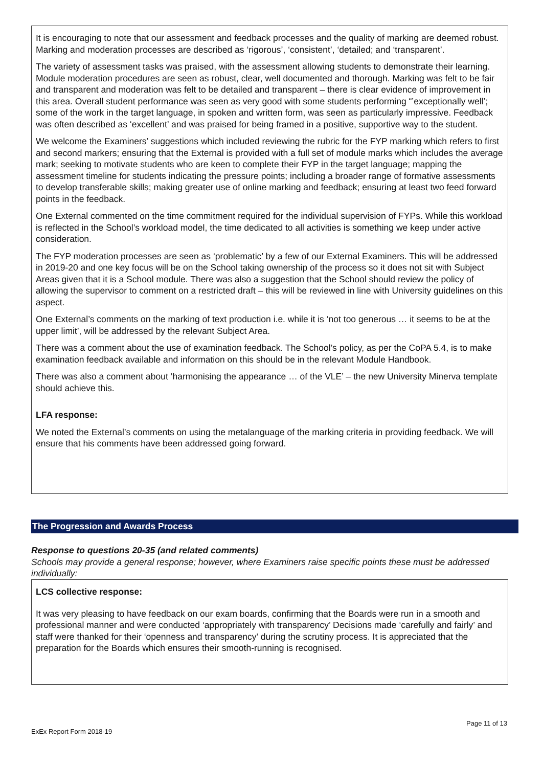It is encouraging to note that our assessment and feedback processes and the quality of marking are deemed robust. Marking and moderation processes are described as ‘rigorous’, ‘consistent’, ‘detailed; and ‘transparent’.
The variety of assessment tasks was praised, with the assessment allowing students to demonstrate their learning. Module moderation procedures are seen as robust, clear, well documented and thorough. Marking was felt to be fair and transparent and moderation was felt to be detailed and transparent – there is clear evidence of improvement in this area. Overall student performance was seen as very good with some students performing “’exceptionally well’; some of the work in the target language, in spoken and written form, was seen as particularly impressive. Feedback was often described as ‘excellent’ and was praised for being framed in a positive, supportive way to the student.
We welcome the Examiners’ suggestions which included reviewing the rubric for the FYP marking which refers to first and second markers; ensuring that the External is provided with a full set of module marks which includes the average mark; seeking to motivate students who are keen to complete their FYP in the target language; mapping the assessment timeline for students indicating the pressure points; including a broader range of formative assessments to develop transferable skills; making greater use of online marking and feedback; ensuring at least two feed forward points in the feedback.
One External commented on the time commitment required for the individual supervision of FYPs. While this workload is reflected in the School’s workload model, the time dedicated to all activities is something we keep under active consideration.
The FYP moderation processes are seen as ‘problematic’ by a few of our External Examiners. This will be addressed in 2019-20 and one key focus will be on the School taking ownership of the process so it does not sit with Subject Areas given that it is a School module. There was also a suggestion that the School should review the policy of allowing the supervisor to comment on a restricted draft – this will be reviewed in line with University guidelines on this aspect.
One External’s comments on the marking of text production i.e. while it is ‘not too generous … it seems to be at the upper limit’, will be addressed by the relevant Subject Area.
There was a comment about the use of examination feedback. The School’s policy, as per the CoPA 5.4, is to make examination feedback available and information on this should be in the relevant Module Handbook.
There was also a comment about ‘harmonising the appearance … of the VLE’ – the new University Minerva template should achieve this.
LFA response:
We noted the External’s comments on using the metalanguage of the marking criteria in providing feedback. We will ensure that his comments have been addressed going forward.
The Progression and Awards Process
Response to questions 20-35 (and related comments)
Schools may provide a general response; however, where Examiners raise specific points these must be addressed individually:
LCS collective response:
It was very pleasing to have feedback on our exam boards, confirming that the Boards were run in a smooth and professional manner and were conducted ‘appropriately with transparency’ Decisions made ‘carefully and fairly’ and staff were thanked for their ‘openness and transparency’ during the scrutiny process. It is appreciated that the preparation for the Boards which ensures their smooth-running is recognised.
Page 11 of 13
ExEx Report Form 2018-19